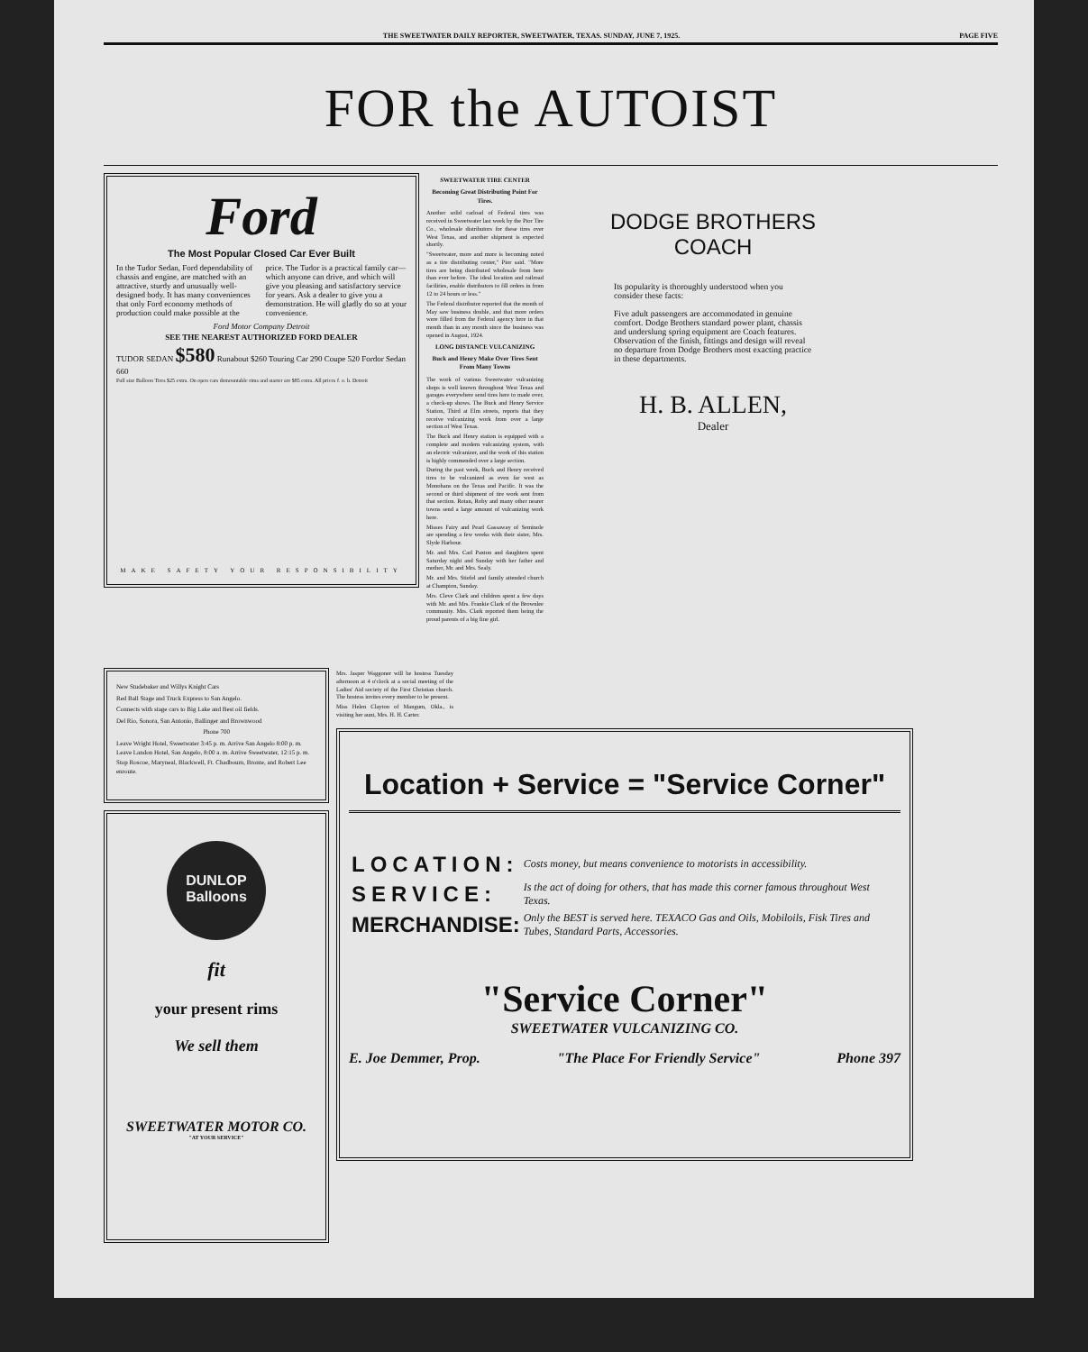THE SWEETWATER DAILY REPORTER, SWEETWATER, TEXAS. SUNDAY, JUNE 7, 1925. PAGE FIVE
FOR the AUTOIST
Ford
The Most Popular Closed Car Ever Built
In the Tudor Sedan, Ford dependability of chassis and engine, are matched with an attractive, sturdy and unusually well-designed body. It has many conveniences that only Ford economy methods of production could make possible at the price. The Tudor is a practical family car—which anyone can drive, and which will give you pleasing and satisfactory service for years. Ask a dealer to give you a demonstration. He will gladly do so at your convenience.
Ford Motor Company Detroit
SEE THE NEAREST AUTHORIZED FORD DEALER
TUDOR SEDAN $580 Runabout $260 Touring Car 290 Coupe 520 Fordor Sedan 660
Full size Balloon Tires $25 extra. On open cars demountable rims and starter are $85 extra. All prices f. o. b. Detroit
MAKE SAFETY YOUR RESPONSIBILITY
SWEETWATER TIRE CENTER
Becoming Great Distributing Point For Tires.
Another solid carload of Federal tires was received in Sweetwater last week by the Pior Tire Co., wholesale distributors for these tires over West Texas, and another shipment is expected shortly.
"Sweetwater, more and more is becoming noted as a tire distributing center," Pior said. "More tires are being distributed wholesale from here than ever before. The ideal location and railroad facilities, enable distributors to fill orders in from 12 to 24 hours or less."
The Federal distributor reported that the month of May saw business double, and that more orders were filled from the Federal agency here in that month than in any month since the business was opened in August, 1924.
LONG DISTANCE VULCANIZING
Buck and Henry Make Over Tires Sent From Many Towns
The work of various Sweetwater vulcanizing shops is well known throughout West Texas and garages everywhere send tires here to made over, a check-up shows. The Buck and Henry Service Station, Third at Elm streets, reports that they receive vulcanizing work from over a large section of West Texas.
The Buck and Henry station is equipped with a complete and modern vulcanizing system, with an electric vulcanizer, and the work of this station is highly commended over a large section.
During the past week, Buck and Henry received tires to be vulcanized as even far west as Monohans on the Texas and Pacific. It was the second or third shipment of tire work sent from that section. Rotan, Roby and many other nearer towns send a large amount of vulcanizing work here.
Misses Fairy and Pearl Gassaway of Seminole are spending a few weeks with their sister, Mrs. Slyde Harbour.
Mr. and Mrs. Carl Paxton and daughters spent Saturday night and Sunday with her father and mother, Mr. and Mrs. Sealy.
Mr. and Mrs. Stiefel and family attended church at Champion, Sunday.
Mrs. Cleve Clark and children spent a few days with Mr. and Mrs. Frankie Clark of the Brownlee community. Mrs. Clark reported them being the proud parents of a big fine girl.
DODGE BROTHERS
COACH
Its popularity is thoroughly understood when you consider these facts:
Five adult passengers are accommodated in genuine comfort. Dodge Brothers standard power plant, chassis and underslung spring equipment are Coach features. Observation of the finish, fittings and design will reveal no departure from Dodge Brothers most exacting practice in these departments.
H. B. ALLEN,
Dealer
New Studebaker and Willys Knight Cars
Red Ball Stage and Truck Express to San Angelo.
Connects with stage cars to Big Lake and Best oil fields.
Del Rio, Sonora, San Antonio, Ballinger and Brownwood
Phone 700
Leave Wright Hotel, Sweetwater 3:45 p. m. Arrive San Angelo 8:00 p. m. Leave Landon Hotel, San Angelo, 8:00 a. m. Arrive Sweetwater, 12:15 p. m. Stop Roscoe, Maryneal, Blackwell, Ft. Chadbourn, Bronte, and Robert Lee enroute.
DUNLOP
Balloons
fit
your present rims
We sell them
SWEETWATER MOTOR CO.
"AT YOUR SERVICE"
Mrs. Jasper Waggoner will be hostess Tuesday afternoon at 4 o'clock at a social meeting of the Ladies' Aid society of the First Christian church. The hostess invites every member to be present.
Miss Helen Clayton of Mangum, Okla., is visiting her aunt, Mrs. H. H. Carter.
Location + Service = "Service Corner"
| LOCATION: | Costs money, but means convenience to motorists in accessibility. |
| SERVICE: | Is the act of doing for others, that has made this corner famous throughout West Texas. |
| MERCHANDISE: | Only the BEST is served here. TEXACO Gas and Oils, Mobiloils, Fisk Tires and Tubes, Standard Parts, Accessories. |
"Service Corner"
SWEETWATER VULCANIZING CO.
E. Joe Demmer, Prop. "The Place For Friendly Service" Phone 397